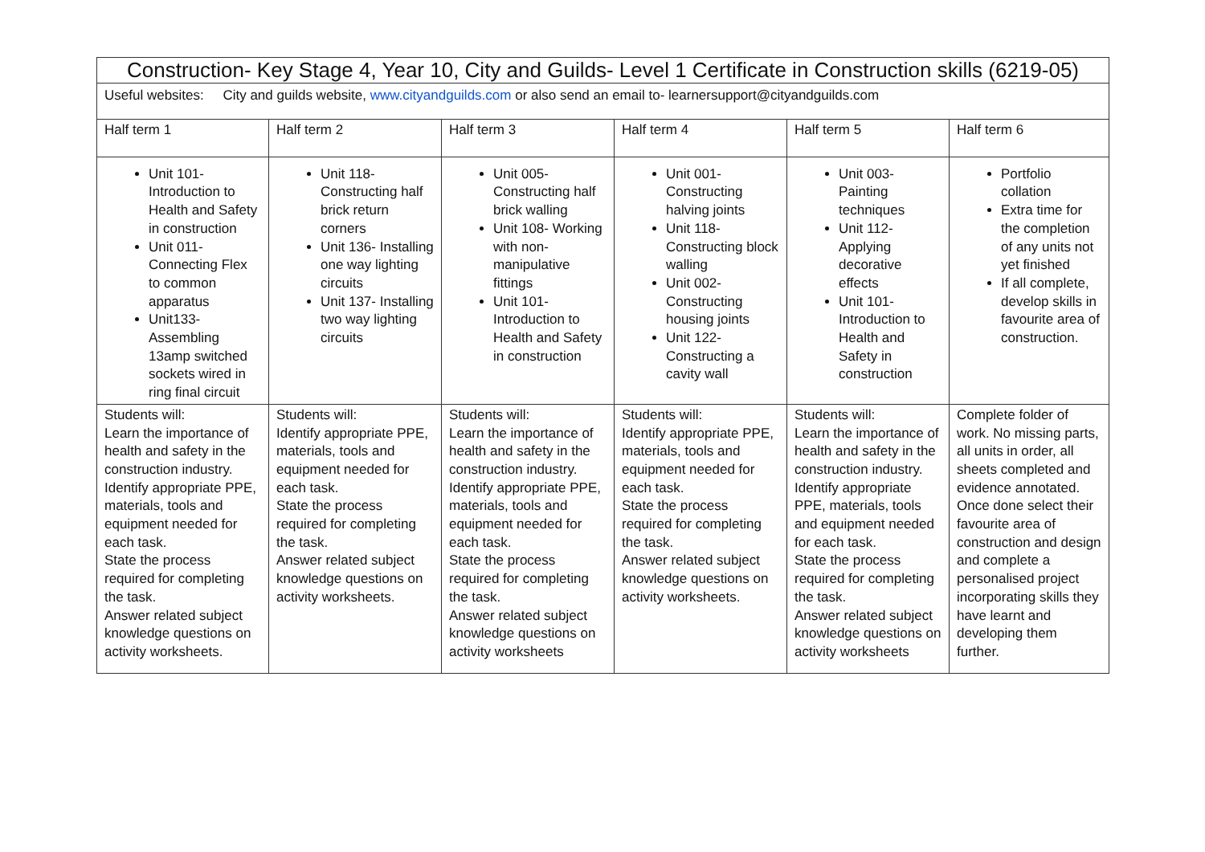| Construction- Key Stage 4, Year 10, City and Guilds- Level 1 Certificate in Construction skills (6219-05) | | | | | |
| Useful websites: City and guilds website, www.cityandguilds.com or also send an email to- learnersupport@cityandguilds.com | | | | | |
| Half term 1 | Half term 2 | Half term 3 | Half term 4 | Half term 5 | Half term 6 |
| Unit 101- Introduction to Health and Safety in construction Unit 011- Connecting Flex to common apparatus Unit133- Assembling 13amp switched sockets wired in ring final circuit | Unit 118- Constructing half brick return corners Unit 136- Installing one way lighting circuits Unit 137- Installing two way lighting circuits | Unit 005- Constructing half brick walling Unit 108- Working with non-manipulative fittings Unit 101- Introduction to Health and Safety in construction | Unit 001- Constructing halving joints Unit 118- Constructing block walling Unit 002- Constructing housing joints Unit 122- Constructing a cavity wall | Unit 003- Painting techniques Unit 112- Applying decorative effects Unit 101- Introduction to Health and Safety in construction | Portfolio collation Extra time for the completion of any units not yet finished If all complete, develop skills in favourite area of construction. |
| Students will: Learn the importance of health and safety in the construction industry. Identify appropriate PPE, materials, tools and equipment needed for each task. State the process required for completing the task. Answer related subject knowledge questions on activity worksheets. | Students will: Identify appropriate PPE, materials, tools and equipment needed for each task. State the process required for completing the task. Answer related subject knowledge questions on activity worksheets. | Students will: Learn the importance of health and safety in the construction industry. Identify appropriate PPE, materials, tools and equipment needed for each task. State the process required for completing the task. Answer related subject knowledge questions on activity worksheets | Students will: Identify appropriate PPE, materials, tools and equipment needed for each task. State the process required for completing the task. Answer related subject knowledge questions on activity worksheets. | Students will: Learn the importance of health and safety in the construction industry. Identify appropriate PPE, materials, tools and equipment needed for each task. State the process required for completing the task. Answer related subject knowledge questions on activity worksheets | Complete folder of work. No missing parts, all units in order, all sheets completed and evidence annotated. Once done select their favourite area of construction and design and complete a personalised project incorporating skills they have learnt and developing them further. |